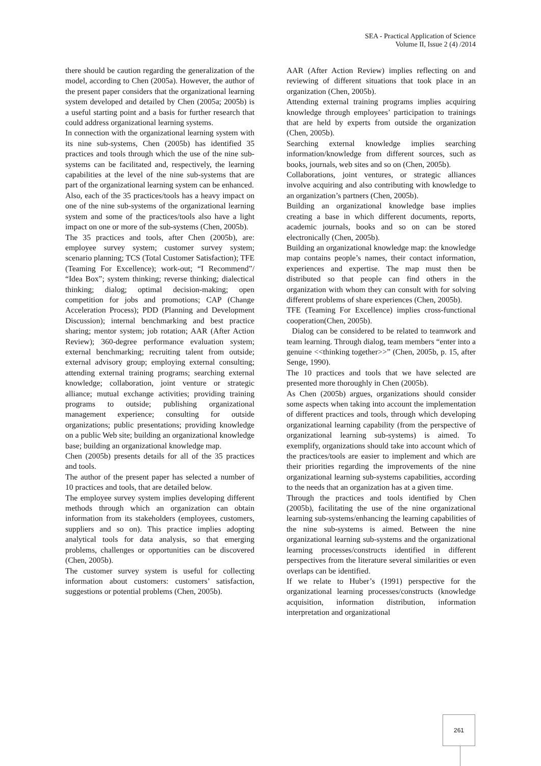SEA - Practical Application of Science
Volume II, Issue 2 (4) /2014
there should be caution regarding the generalization of the model, according to Chen (2005a). However, the author of the present paper considers that the organizational learning system developed and detailed by Chen (2005a; 2005b) is a useful starting point and a basis for further research that could address organizational learning systems.
In connection with the organizational learning system with its nine sub-systems, Chen (2005b) has identified 35 practices and tools through which the use of the nine sub-systems can be facilitated and, respectively, the learning capabilities at the level of the nine sub-systems that are part of the organizational learning system can be enhanced.
Also, each of the 35 practices/tools has a heavy impact on one of the nine sub-systems of the organizational learning system and some of the practices/tools also have a light impact on one or more of the sub-systems (Chen, 2005b).
The 35 practices and tools, after Chen (2005b), are: employee survey system; customer survey system; scenario planning; TCS (Total Customer Satisfaction); TFE (Teaming For Excellence); work-out; “I Recommend”/ “Idea Box”; system thinking; reverse thinking; dialectical thinking; dialog; optimal decision-making; open competition for jobs and promotions; CAP (Change Acceleration Process); PDD (Planning and Development Discussion); internal benchmarking and best practice sharing; mentor system; job rotation; AAR (After Action Review); 360-degree performance evaluation system; external benchmarking; recruiting talent from outside; external advisory group; employing external consulting; attending external training programs; searching external knowledge; collaboration, joint venture or strategic alliance; mutual exchange activities; providing training programs to outside; publishing organizational management experience; consulting for outside organizations; public presentations; providing knowledge on a public Web site; building an organizational knowledge base; building an organizational knowledge map.
Chen (2005b) presents details for all of the 35 practices and tools.
The author of the present paper has selected a number of 10 practices and tools, that are detailed below.
The employee survey system implies developing different methods through which an organization can obtain information from its stakeholders (employees, customers, suppliers and so on). This practice implies adopting analytical tools for data analysis, so that emerging problems, challenges or opportunities can be discovered (Chen, 2005b).
The customer survey system is useful for collecting information about customers: customers’ satisfaction, suggestions or potential problems (Chen, 2005b).
AAR (After Action Review) implies reflecting on and reviewing of different situations that took place in an organization (Chen, 2005b).
Attending external training programs implies acquiring knowledge through employees’ participation to trainings that are held by experts from outside the organization (Chen, 2005b).
Searching external knowledge implies searching information/knowledge from different sources, such as books, journals, web sites and so on (Chen, 2005b).
Collaborations, joint ventures, or strategic alliances involve acquiring and also contributing with knowledge to an organization’s partners (Chen, 2005b).
Building an organizational knowledge base implies creating a base in which different documents, reports, academic journals, books and so on can be stored electronically (Chen, 2005b).
Building an organizational knowledge map: the knowledge map contains people’s names, their contact information, experiences and expertise. The map must then be distributed so that people can find others in the organization with whom they can consult with for solving different problems of share experiences (Chen, 2005b).
TFE (Teaming For Excellence) implies cross-functional cooperation(Chen, 2005b).
Dialog can be considered to be related to teamwork and team learning. Through dialog, team members “enter into a genuine <<thinking together>>” (Chen, 2005b, p. 15, after Senge, 1990).
The 10 practices and tools that we have selected are presented more thoroughly in Chen (2005b).
As Chen (2005b) argues, organizations should consider some aspects when taking into account the implementation of different practices and tools, through which developing organizational learning capability (from the perspective of organizational learning sub-systems) is aimed. To exemplify, organizations should take into account which of the practices/tools are easier to implement and which are their priorities regarding the improvements of the nine organizational learning sub-systems capabilities, according to the needs that an organization has at a given time.
Through the practices and tools identified by Chen (2005b), facilitating the use of the nine organizational learning sub-systems/enhancing the learning capabilities of the nine sub-systems is aimed. Between the nine organizational learning sub-systems and the organizational learning processes/constructs identified in different perspectives from the literature several similarities or even overlaps can be identified.
If we relate to Huber’s (1991) perspective for the organizational learning processes/constructs (knowledge acquisition, information distribution, information interpretation and organizational
261